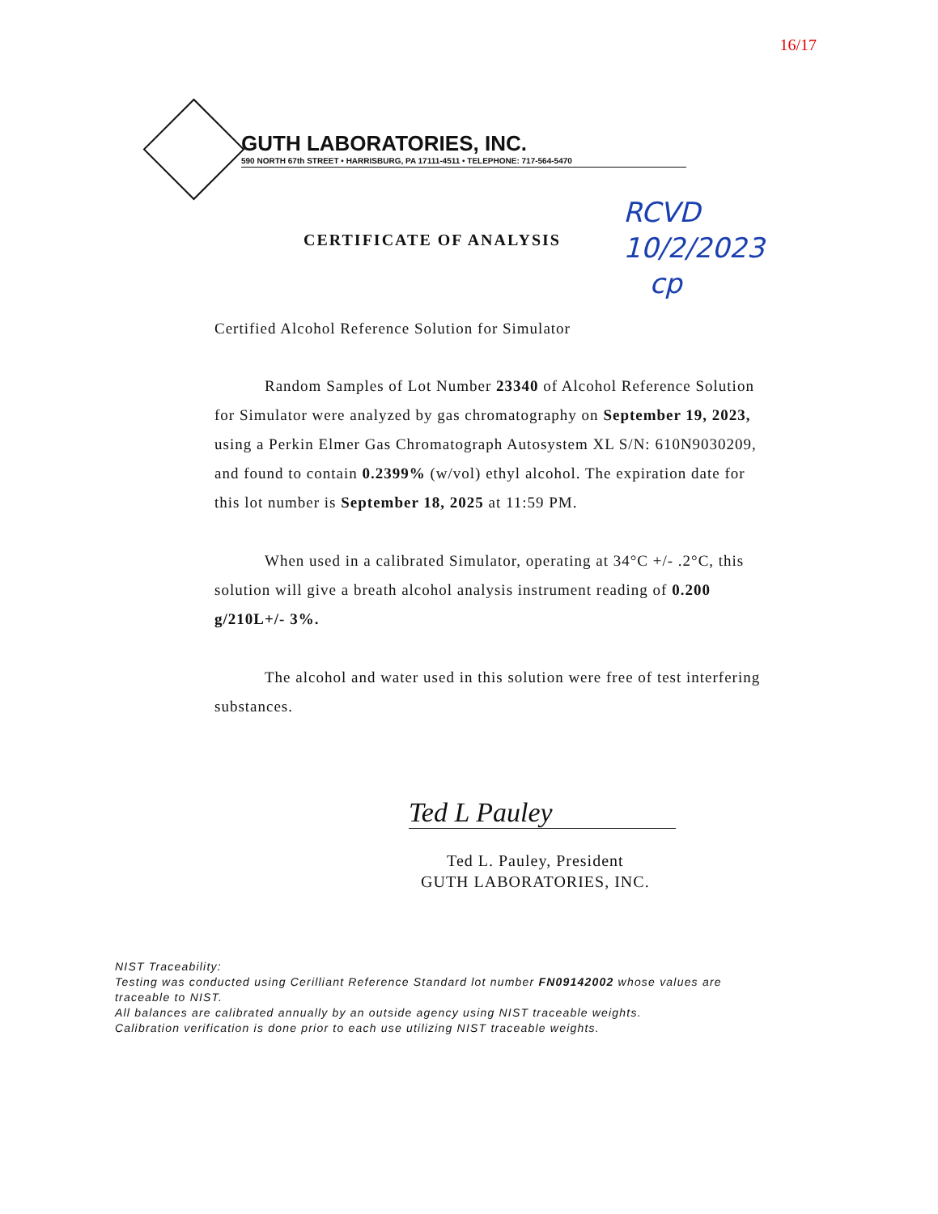16/17
GUTH LABORATORIES, INC.
590 NORTH 67th STREET • HARRISBURG, PA 17111-4511 • TELEPHONE: 717-564-5470
RCVD
10/2/2023
cp
CERTIFICATE OF ANALYSIS
Certified Alcohol Reference Solution for Simulator
Random Samples of Lot Number 23340 of Alcohol Reference Solution for Simulator were analyzed by gas chromatography on September 19, 2023, using a Perkin Elmer Gas Chromatograph Autosystem XL S/N: 610N9030209, and found to contain 0.2399% (w/vol) ethyl alcohol. The expiration date for this lot number is September 18, 2025 at 11:59 PM.
When used in a calibrated Simulator, operating at 34°C +/- .2°C, this solution will give a breath alcohol analysis instrument reading of 0.200 g/210L+/- 3%.
The alcohol and water used in this solution were free of test interfering substances.
Ted L Pauley
Ted L. Pauley, President
GUTH LABORATORIES, INC.
NIST Traceability:
Testing was conducted using Cerilliant Reference Standard lot number FN09142002 whose values are traceable to NIST.
All balances are calibrated annually by an outside agency using NIST traceable weights.
Calibration verification is done prior to each use utilizing NIST traceable weights.